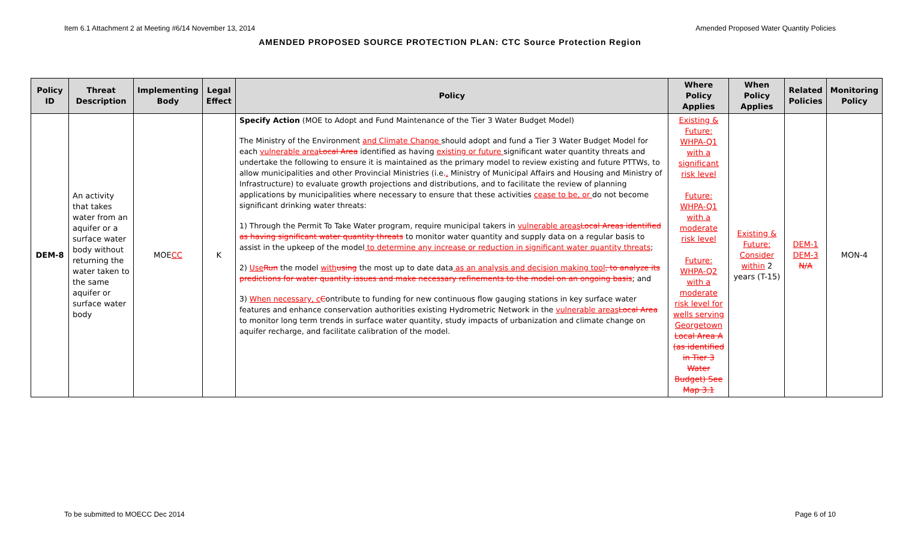Item 6.1 Attachment 2 at Meeting #6/14 November 13, 2014 Amended Proposed Water Quantity Policies
AMENDED PROPOSED SOURCE PROTECTION PLAN: CTC Source Protection Region
| Policy ID | Threat Description | Implementing Body | Legal Effect | Policy | Where Policy Applies | When Policy Applies | Related Policies | Monitoring Policy |
| --- | --- | --- | --- | --- | --- | --- | --- | --- |
| DEM-8 | An activity that takes water from an aquifer or a surface water body without returning the water taken to the same aquifer or surface water body | MOE CC | K | Specify Action (MOE to Adopt and Fund Maintenance of the Tier 3 Water Budget Model) The Ministry of the Environment and Climate Change should adopt and fund a Tier 3 Water Budget Model for each vulnerable area Local Area identified as having existing or future significant water quantity threats and undertake the following to ensure it is maintained as the primary model to review existing and future PTTWs, to allow municipalities and other Provincial Ministries (i.e. , Ministry of Municipal Affairs and Housing and Ministry of Infrastructure) to evaluate growth projections and distributions, and to facilitate the review of planning applications by municipalities where necessary to ensure that these activities cease to be, or do not become significant drinking water threats: 1) Through the Permit To Take Water program, require municipal takers in vulnerable areas Local Areas identified as having significant water quantity threats to monitor water quantity and supply data on a regular basis to assist in the upkeep of the model to determine any increase or reduction in significant water quantity threats ; 2) Use Run the model with using the most up to date data as an analysis and decision making tool , to analyze its predictions for water quantity issues and make necessary refinements to the model on an ongoing basis ; and 3) When necessary, c C ontribute to funding for new continuous flow gauging stations in key surface water features and enhance conservation authorities existing Hydrometric Network in the vulnerable areas Local Area to monitor long term trends in surface water quantity, study impacts of urbanization and climate change on aquifer recharge, and facilitate calibration of the model. | Existing & Future: WHPA-Q1 with a significant risk level Future: WHPA-Q1 with a moderate risk level Future: WHPA-Q2 with a moderate risk level for wells serving Georgetown Local Area A (as identified in Tier 3 Water Budget) See Map 3.1 | Existing & Future: Consider within 2 years (T-15) | DEM-1 DEM-3 N/A | MON-4 |
To be submitted to MOECC Dec 2014 Page 6 of 10